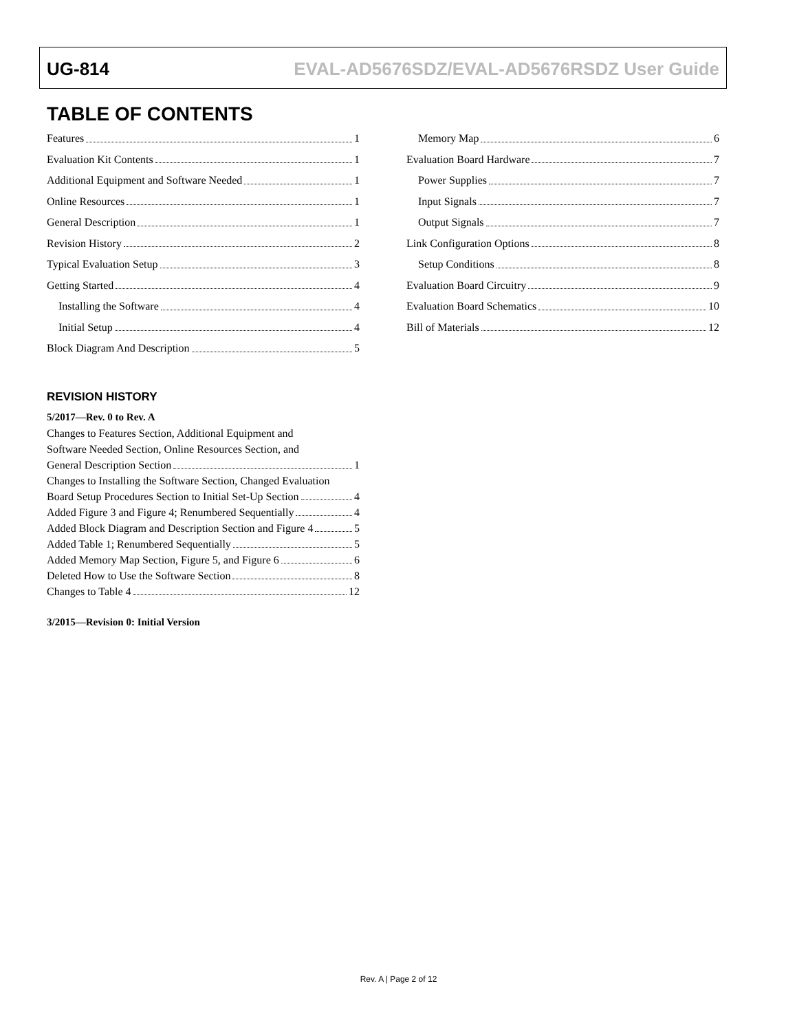UG-814 EVAL-AD5676SDZ/EVAL-AD5676RSDZ User Guide
TABLE OF CONTENTS
Features 1
Evaluation Kit Contents 1
Additional Equipment and Software Needed 1
Online Resources 1
General Description 1
Revision History 2
Typical Evaluation Setup 3
Getting Started 4
Installing the Software 4
Initial Setup 4
Block Diagram And Description 5
REVISION HISTORY
5/2017—Rev. 0 to Rev. A
Changes to Features Section, Additional Equipment and
Software Needed Section, Online Resources Section, and
General Description Section 1
Changes to Installing the Software Section, Changed Evaluation
Board Setup Procedures Section to Initial Set-Up Section 4
Added Figure 3 and Figure 4; Renumbered Sequentially 4
Added Block Diagram and Description Section and Figure 4 5
Added Table 1; Renumbered Sequentially 5
Added Memory Map Section, Figure 5, and Figure 6 6
Deleted How to Use the Software Section 8
Changes to Table 4 12
3/2015—Revision 0: Initial Version
Memory Map 6
Evaluation Board Hardware 7
Power Supplies 7
Input Signals 7
Output Signals 7
Link Configuration Options 8
Setup Conditions 8
Evaluation Board Circuitry 9
Evaluation Board Schematics 10
Bill of Materials 12
Rev. A | Page 2 of 12